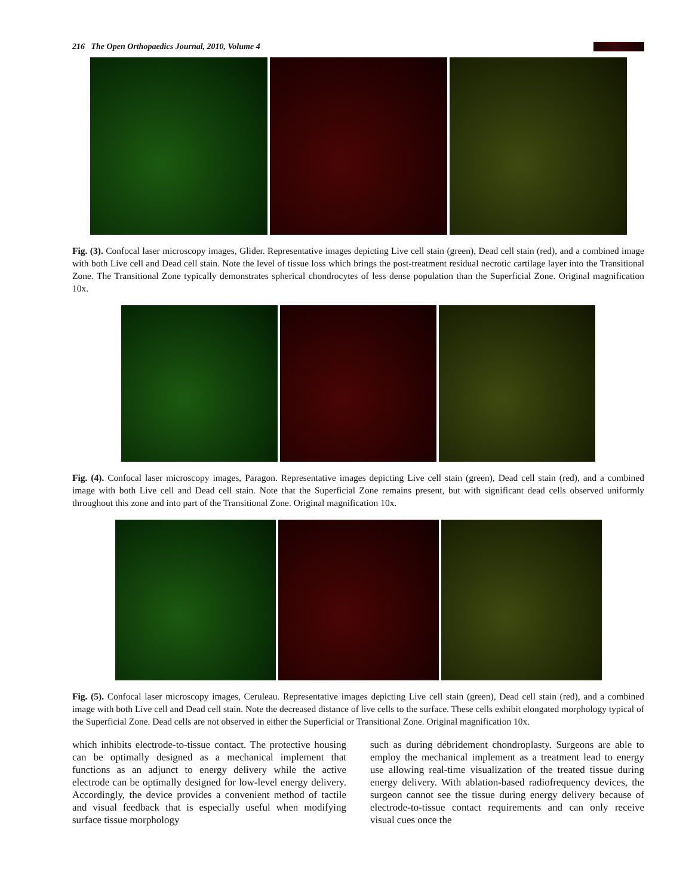216 The Open Orthopaedics Journal, 2010, Volume 4 Ganguly et al.
Fig. (3). Confocal laser microscopy images, Glider. Representative images depicting Live cell stain (green), Dead cell stain (red), and a combined image with both Live cell and Dead cell stain. Note the level of tissue loss which brings the post-treatment residual necrotic cartilage layer into the Transitional Zone. The Transitional Zone typically demonstrates spherical chondrocytes of less dense population than the Superficial Zone. Original magnification 10x.
Fig. (4). Confocal laser microscopy images, Paragon. Representative images depicting Live cell stain (green), Dead cell stain (red), and a combined image with both Live cell and Dead cell stain. Note that the Superficial Zone remains present, but with significant dead cells observed uniformly throughout this zone and into part of the Transitional Zone. Original magnification 10x.
Fig. (5). Confocal laser microscopy images, Ceruleau. Representative images depicting Live cell stain (green), Dead cell stain (red), and a combined image with both Live cell and Dead cell stain. Note the decreased distance of live cells to the surface. These cells exhibit elongated morphology typical of the Superficial Zone. Dead cells are not observed in either the Superficial or Transitional Zone. Original magnification 10x.
which inhibits electrode-to-tissue contact. The protective housing can be optimally designed as a mechanical implement that functions as an adjunct to energy delivery while the active electrode can be optimally designed for low-level energy delivery. Accordingly, the device provides a convenient method of tactile and visual feedback that is especially useful when modifying surface tissue morphology
such as during débridement chondroplasty. Surgeons are able to employ the mechanical implement as a treatment lead to energy use allowing real-time visualization of the treated tissue during energy delivery. With ablation-based radiofrequency devices, the surgeon cannot see the tissue during energy delivery because of electrode-to-tissue contact requirements and can only receive visual cues once the